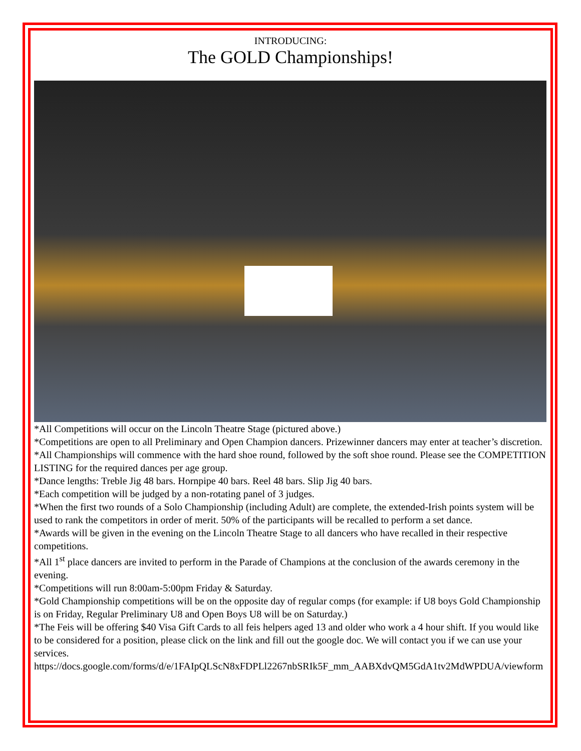INTRODUCING:
The GOLD Championships!
*All Competitions will occur on the Lincoln Theatre Stage (pictured above.)
*Competitions are open to all Preliminary and Open Champion dancers. Prizewinner dancers may enter at teacher’s discretion.
*All Championships will commence with the hard shoe round, followed by the soft shoe round. Please see the COMPETITION LISTING for the required dances per age group.
*Dance lengths: Treble Jig 48 bars. Hornpipe 40 bars. Reel 48 bars. Slip Jig 40 bars.
*Each competition will be judged by a non-rotating panel of 3 judges.
*When the first two rounds of a Solo Championship (including Adult) are complete, the extended-Irish points system will be used to rank the competitors in order of merit. 50% of the participants will be recalled to perform a set dance.
*Awards will be given in the evening on the Lincoln Theatre Stage to all dancers who have recalled in their respective competitions.
*All 1<sup>st</sup> place dancers are invited to perform in the Parade of Champions at the conclusion of the awards ceremony in the evening.
*Competitions will run 8:00am-5:00pm Friday & Saturday.
*Gold Championship competitions will be on the opposite day of regular comps (for example: if U8 boys Gold Championship is on Friday, Regular Preliminary U8 and Open Boys U8 will be on Saturday.)
*The Feis will be offering $40 Visa Gift Cards to all feis helpers aged 13 and older who work a 4 hour shift. If you would like to be considered for a position, please click on the link and fill out the google doc. We will contact you if we can use your services.
https://docs.google.com/forms/d/e/1FAIpQLScN8xFDPLl2267nbSRIk5F_mm_AABXdvQM5GdA1tv2MdWPDUA/viewform